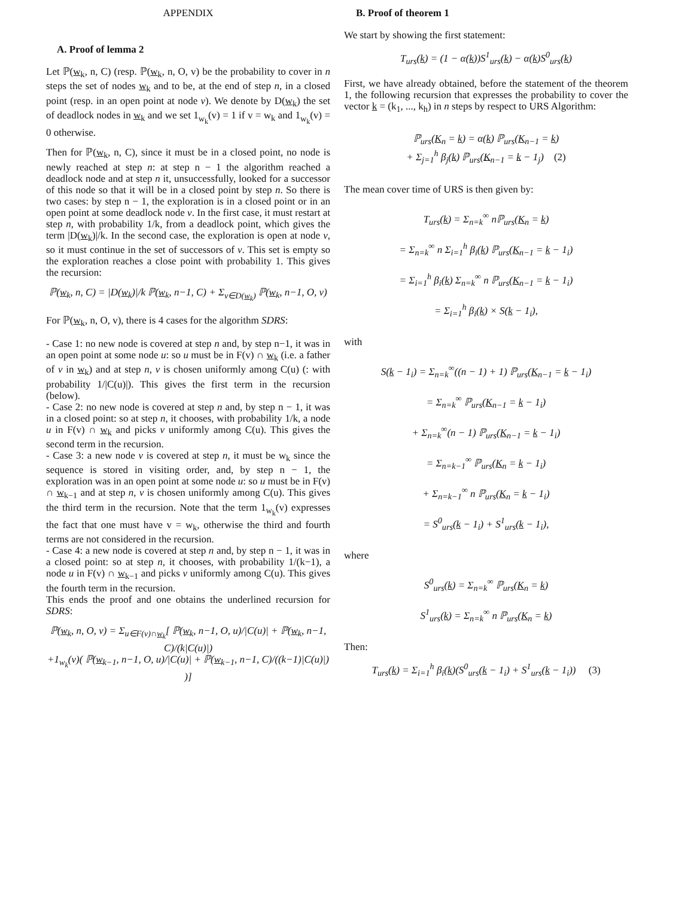APPENDIX
A. Proof of lemma 2
Let ℙ(w<sub>k</sub>, n, C) (resp. ℙ(w<sub>k</sub>, n, O, v) be the probability to cover in n steps the set of nodes w<sub>k</sub> and to be, at the end of step n, in a closed point (resp. in an open point at node v). We denote by D(w<sub>k</sub>) the set of deadlock nodes in w<sub>k</sub> and we set 1<sub>w<sub>k</sub></sub>(v) = 1 if v = w<sub>k</sub> and 1<sub>w<sub>k</sub></sub>(v) = 0 otherwise.
Then for ℙ(w<sub>k</sub>, n, C), since it must be in a closed point, no node is newly reached at step n: at step n − 1 the algorithm reached a deadlock node and at step n it, unsuccessfully, looked for a successor of this node so that it will be in a closed point by step n. So there is two cases: by step n − 1, the exploration is in a closed point or in an open point at some deadlock node v. In the first case, it must restart at step n, with probability 1/k, from a deadlock point, which gives the term |D(w<sub>k</sub>)|/k. In the second case, the exploration is open at node v, so it must continue in the set of successors of v. This set is empty so the exploration reaches a close point with probability 1. This gives the recursion:
ℙ(w<sub>k</sub>, n, C) = |D(w<sub>k</sub>)|/k ℙ(w<sub>k</sub>, n−1, C) + Σ<sub>v∈D(w<sub>k</sub>)</sub> ℙ(w<sub>k</sub>, n−1, O, v)
For ℙ(w<sub>k</sub>, n, O, v), there is 4 cases for the algorithm SDRS:
- Case 1: no new node is covered at step n and, by step n−1, it was in an open point at some node u: so u must be in F(v) ∩ w<sub>k</sub> (i.e. a father of v in w<sub>k</sub>) and at step n, v is chosen uniformly among C(u) (: with probability 1/|C(u)|). This gives the first term in the recursion (below).
- Case 2: no new node is covered at step n and, by step n − 1, it was in a closed point: so at step n, it chooses, with probability 1/k, a node u in F(v) ∩ w<sub>k</sub> and picks v uniformly among C(u). This gives the second term in the recursion.
- Case 3: a new node v is covered at step n, it must be w<sub>k</sub> since the sequence is stored in visiting order, and, by step n − 1, the exploration was in an open point at some node u: so u must be in F(v) ∩ w<sub>k−1</sub> and at step n, v is chosen uniformly among C(u). This gives the third term in the recursion. Note that the term 1<sub>w<sub>k</sub></sub>(v) expresses the fact that one must have v = w<sub>k</sub>, otherwise the third and fourth terms are not considered in the recursion.
- Case 4: a new node is covered at step n and, by step n − 1, it was in a closed point: so at step n, it chooses, with probability 1/(k−1), a node u in F(v) ∩ w<sub>k−1</sub> and picks v uniformly among C(u). This gives the fourth term in the recursion.
This ends the proof and one obtains the underlined recursion for SDRS:
ℙ(w<sub>k</sub>, n, O, v) = Σ<sub>u∈F(v)∩w<sub>k</sub></sub>[ ℙ(w<sub>k</sub>, n−1, O, u)/|C(u)| + ℙ(w<sub>k</sub>, n−1, C)/(k|C(u)|)
+1<sub>w<sub>k</sub></sub>(v)( ℙ(w<sub>k−1</sub>, n−1, O, u)/|C(u)| + ℙ(w<sub>k−1</sub>, n−1, C)/((k−1)|C(u)|) )]
B. Proof of theorem 1
We start by showing the first statement:
T<sub>urs</sub>(k) = (1 − α(k))S<sup>1</sup><sub>urs</sub>(k) − α(k)S<sup>0</sup><sub>urs</sub>(k)
First, we have already obtained, before the statement of the theorem 1, the following recursion that expresses the probability to cover the vector k = (k<sub>1</sub>, ..., k<sub>h</sub>) in n steps by respect to URS Algorithm:
ℙ<sub>urs</sub>(K<sub>n</sub> = k) = α(k) ℙ<sub>urs</sub>(K<sub>n−1</sub> = k)
+ Σ<sub>j=1</sub><sup>h</sup> β<sub>j</sub>(k) ℙ<sub>urs</sub>(K<sub>n−1</sub> = k − 1<sub>j</sub>) (2)
The mean cover time of URS is then given by:
T<sub>urs</sub>(k) = Σ<sub>n=k</sub><sup>∞</sup> nℙ<sub>urs</sub>(K<sub>n</sub> = k)
= Σ<sub>n=k</sub><sup>∞</sup> n Σ<sub>i=1</sub><sup>h</sup> β<sub>i</sub>(k) ℙ<sub>urs</sub>(K<sub>n−1</sub> = k − 1<sub>i</sub>)
= Σ<sub>i=1</sub><sup>h</sup> β<sub>i</sub>(k) Σ<sub>n=k</sub><sup>∞</sup> n ℙ<sub>urs</sub>(K<sub>n−1</sub> = k − 1<sub>i</sub>)
= Σ<sub>i=1</sub><sup>h</sup> β<sub>i</sub>(k) × S(k − 1<sub>i</sub>),
with
S(k − 1<sub>i</sub>) = Σ<sub>n=k</sub><sup>∞</sup>((n − 1) + 1) ℙ<sub>urs</sub>(K<sub>n−1</sub> = k − 1<sub>i</sub>)
= Σ<sub>n=k</sub><sup>∞</sup> ℙ<sub>urs</sub>(K<sub>n−1</sub> = k − 1<sub>i</sub>)
+ Σ<sub>n=k</sub><sup>∞</sup>(n − 1) ℙ<sub>urs</sub>(K<sub>n−1</sub> = k − 1<sub>i</sub>)
= Σ<sub>n=k−1</sub><sup>∞</sup> ℙ<sub>urs</sub>(K<sub>n</sub> = k − 1<sub>i</sub>)
+ Σ<sub>n=k−1</sub><sup>∞</sup> n ℙ<sub>urs</sub>(K<sub>n</sub> = k − 1<sub>i</sub>)
= S<sup>0</sup><sub>urs</sub>(k − 1<sub>i</sub>) + S<sup>1</sup><sub>urs</sub>(k − 1<sub>i</sub>),
where
S<sup>0</sup><sub>urs</sub>(k) = Σ<sub>n=k</sub><sup>∞</sup> ℙ<sub>urs</sub>(K<sub>n</sub> = k)
S<sup>1</sup><sub>urs</sub>(k) = Σ<sub>n=k</sub><sup>∞</sup> n ℙ<sub>urs</sub>(K<sub>n</sub> = k)
Then:
T<sub>urs</sub>(k) = Σ<sub>i=1</sub><sup>h</sup> β<sub>i</sub>(k)(S<sup>0</sup><sub>urs</sub>(k − 1<sub>i</sub>) + S<sup>1</sup><sub>urs</sub>(k − 1<sub>i</sub>)) (3)